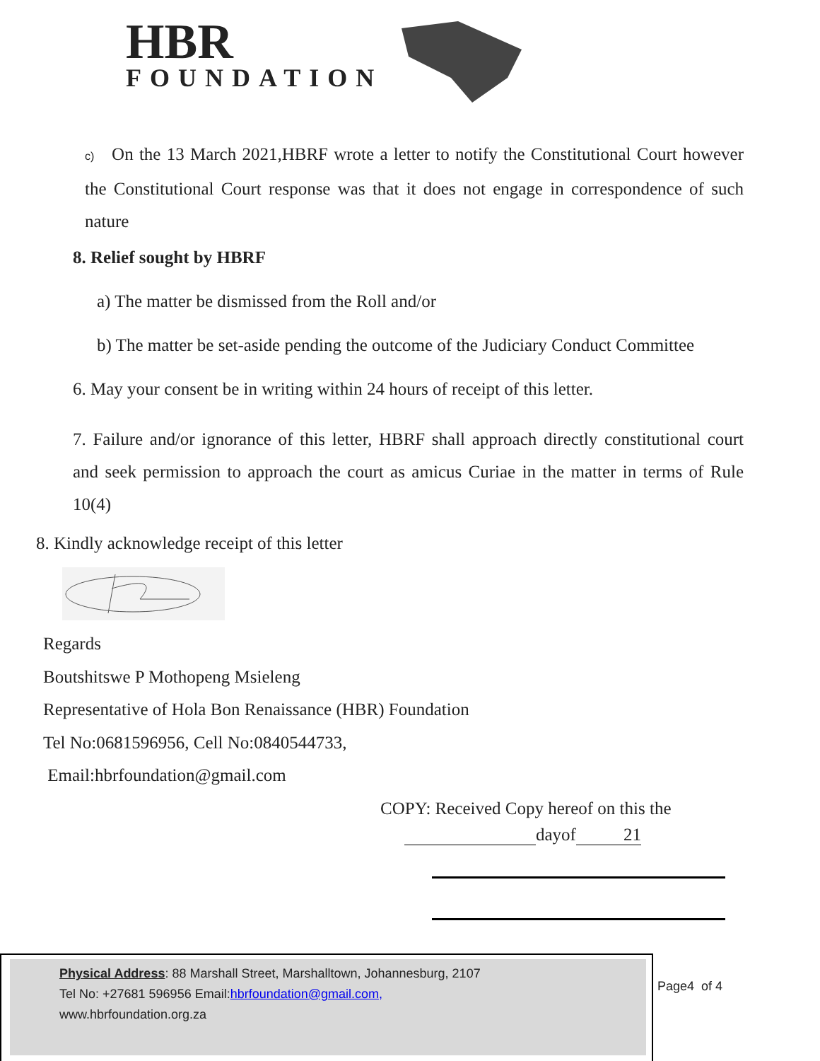HBR
FOUNDATION
c) On the 13 March 2021,HBRF wrote a letter to notify the Constitutional Court however the Constitutional Court response was that it does not engage in correspondence of such nature
8. Relief sought by HBRF
a) The matter be dismissed from the Roll and/or
b) The matter be set-aside pending the outcome of the Judiciary Conduct Committee
6. May your consent be in writing within 24 hours of receipt of this letter.
7. Failure and/or ignorance of this letter, HBRF shall approach directly constitutional court and seek permission to approach the court as amicus Curiae in the matter in terms of Rule 10(4)
8. Kindly acknowledge receipt of this letter
Regards
Boutshitswe P Mothopeng Msieleng
Representative of Hola Bon Renaissance (HBR) Foundation
Tel No:0681596956, Cell No:0840544733,
Email:hbrfoundation@gmail.com
COPY: Received Copy hereof on this the
dayof 21
Physical Address: 88 Marshall Street, Marshalltown, Johannesburg, 2107
Tel No: +27681 596956 Email:hbrfoundation@gmail.com,
www.hbrfoundation.org.za
Page4 of 4